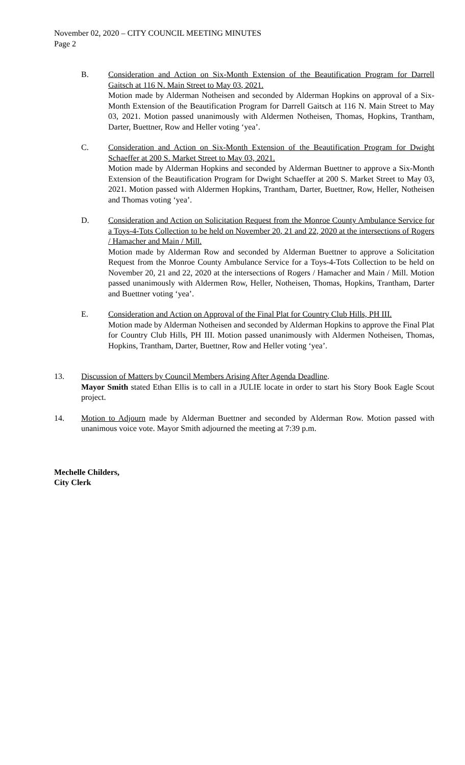November 02, 2020 – CITY COUNCIL MEETING MINUTES
Page 2
B. Consideration and Action on Six-Month Extension of the Beautification Program for Darrell Gaitsch at 116 N. Main Street to May 03, 2021.
Motion made by Alderman Notheisen and seconded by Alderman Hopkins on approval of a Six-Month Extension of the Beautification Program for Darrell Gaitsch at 116 N. Main Street to May 03, 2021. Motion passed unanimously with Aldermen Notheisen, Thomas, Hopkins, Trantham, Darter, Buettner, Row and Heller voting ‘yea’.
C. Consideration and Action on Six-Month Extension of the Beautification Program for Dwight Schaeffer at 200 S. Market Street to May 03, 2021.
Motion made by Alderman Hopkins and seconded by Alderman Buettner to approve a Six-Month Extension of the Beautification Program for Dwight Schaeffer at 200 S. Market Street to May 03, 2021. Motion passed with Aldermen Hopkins, Trantham, Darter, Buettner, Row, Heller, Notheisen and Thomas voting ‘yea’.
D. Consideration and Action on Solicitation Request from the Monroe County Ambulance Service for a Toys-4-Tots Collection to be held on November 20, 21 and 22, 2020 at the intersections of Rogers / Hamacher and Main / Mill.
Motion made by Alderman Row and seconded by Alderman Buettner to approve a Solicitation Request from the Monroe County Ambulance Service for a Toys-4-Tots Collection to be held on November 20, 21 and 22, 2020 at the intersections of Rogers / Hamacher and Main / Mill. Motion passed unanimously with Aldermen Row, Heller, Notheisen, Thomas, Hopkins, Trantham, Darter and Buettner voting ‘yea’.
E. Consideration and Action on Approval of the Final Plat for Country Club Hills, PH III.
Motion made by Alderman Notheisen and seconded by Alderman Hopkins to approve the Final Plat for Country Club Hills, PH III. Motion passed unanimously with Aldermen Notheisen, Thomas, Hopkins, Trantham, Darter, Buettner, Row and Heller voting ‘yea’.
13. Discussion of Matters by Council Members Arising After Agenda Deadline.
Mayor Smith stated Ethan Ellis is to call in a JULIE locate in order to start his Story Book Eagle Scout project.
14. Motion to Adjourn made by Alderman Buettner and seconded by Alderman Row. Motion passed with unanimous voice vote. Mayor Smith adjourned the meeting at 7:39 p.m.
Mechelle Childers,
City Clerk